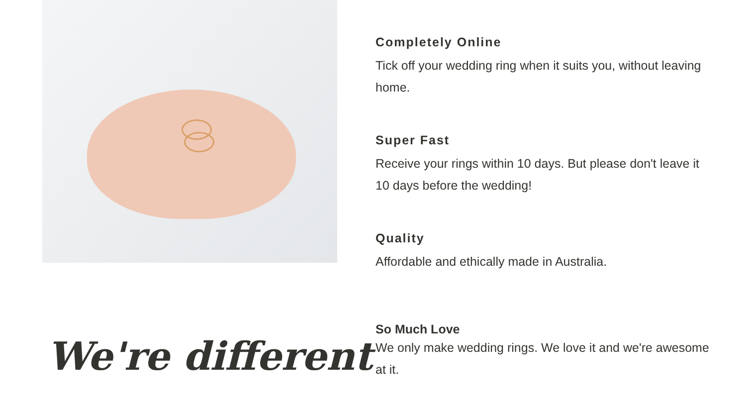We're different
Completely Online
Tick off your wedding ring when it suits you, without leaving home.
Super Fast
Receive your rings within 10 days. But please don't leave it 10 days before the wedding!
Quality
Affordable and ethically made in Australia.
So Much Love
We only make wedding rings. We love it and we're awesome at it.